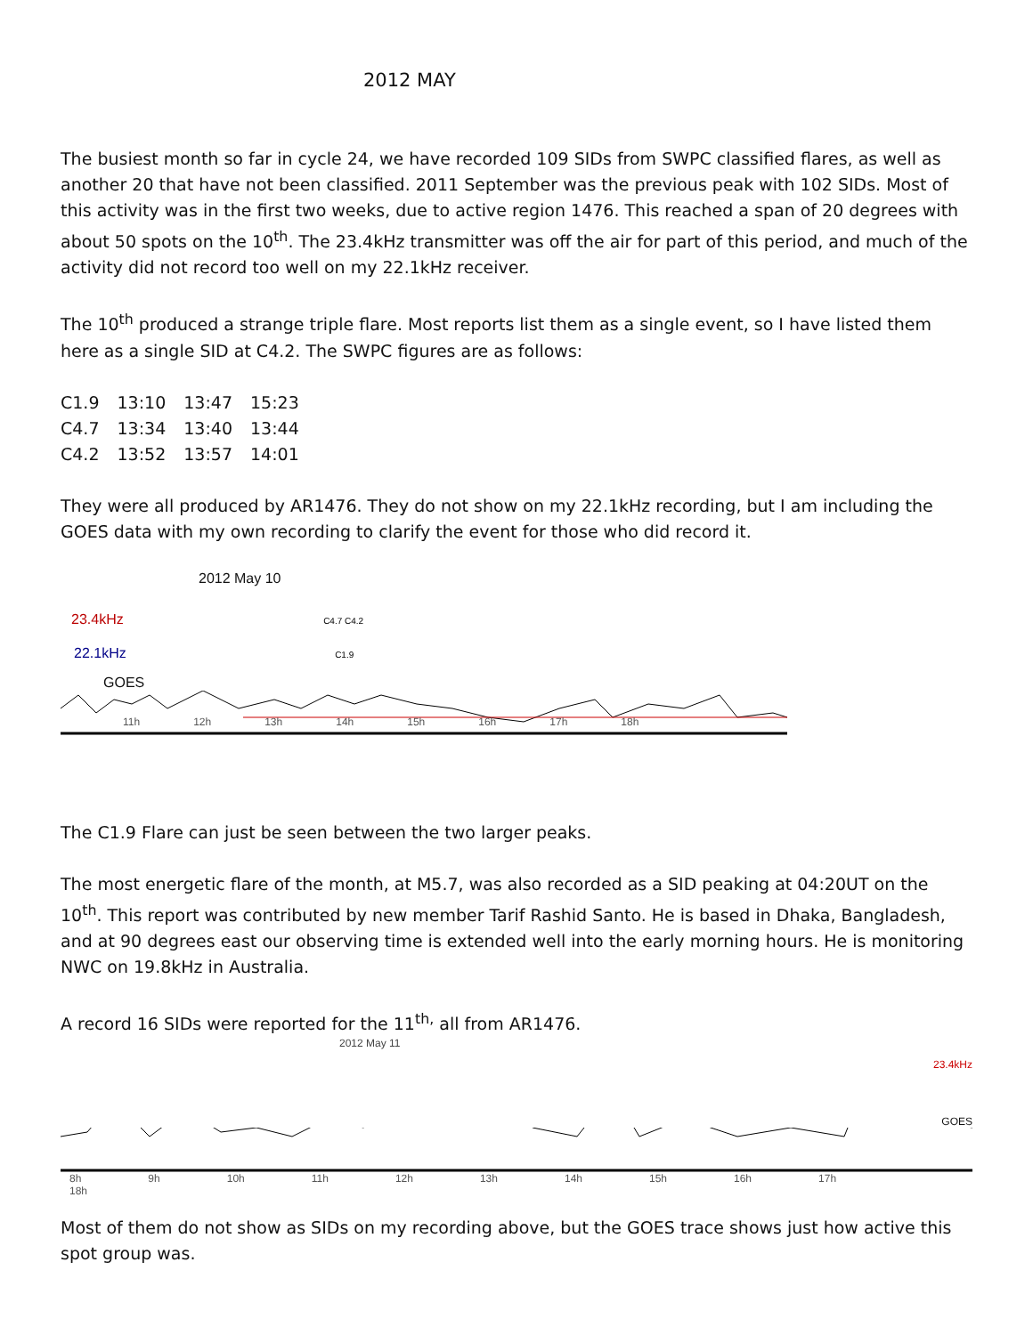2012 MAY
The busiest month so far in cycle 24, we have recorded 109 SIDs from SWPC classified flares, as well as another 20 that have not been classified. 2011 September was the previous peak with 102 SIDs. Most of this activity was in the first two weeks, due to active region 1476. This reached a span of 20 degrees with about 50 spots on the 10<sup>th</sup>. The 23.4kHz transmitter was off the air for part of this period, and much of the activity did not record too well on my 22.1kHz receiver.
The 10<sup>th</sup> produced a strange triple flare. Most reports list them as a single event, so I have listed them here as a single SID at C4.2. The SWPC figures are as follows:
| C1.9 | 13:10 | 13:47 | 15:23 |
| C4.7 | 13:34 | 13:40 | 13:44 |
| C4.2 | 13:52 | 13:57 | 14:01 |
They were all produced by AR1476. They do not show on my 22.1kHz recording, but I am including the GOES data with my own recording to clarify the event for those who did record it.
2012 May 10
23.4kHz C4.7 C4.2
22.1kHz C1.9
GOES
11h 12h 13h 14h 15h 16h 17h 18h
The C1.9 Flare can just be seen between the two larger peaks.
The most energetic flare of the month, at M5.7, was also recorded as a SID peaking at 04:20UT on the 10<sup>th</sup>. This report was contributed by new member Tarif Rashid Santo. He is based in Dhaka, Bangladesh, and at 90 degrees east our observing time is extended well into the early morning hours. He is monitoring NWC on 19.8kHz in Australia.
A record 16 SIDs were reported for the 11<sup>th,</sup> all from AR1476.
2012 May 11
23.4kHz
GOES
8h 9h 10h 11h 12h 13h 14h 15h 16h 17h 18h
Most of them do not show as SIDs on my recording above, but the GOES trace shows just how active this spot group was.